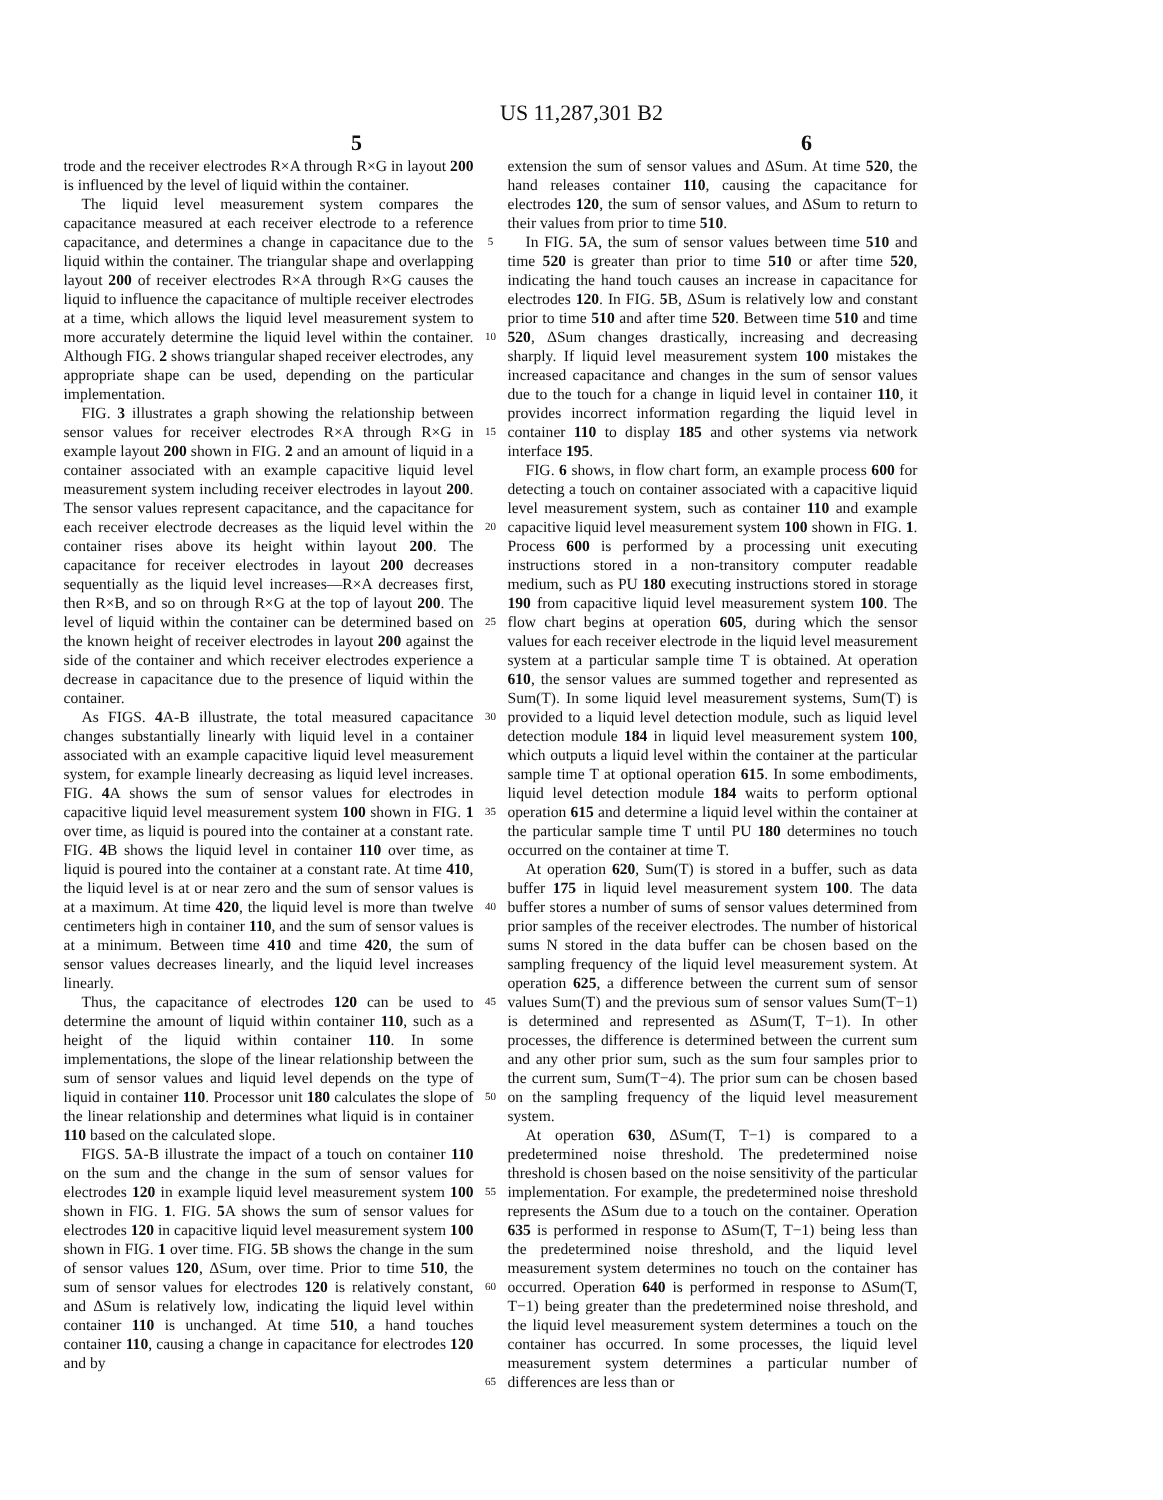US 11,287,301 B2
5 6
trode and the receiver electrodes R×A through R×G in layout 200 is influenced by the level of liquid within the container.
The liquid level measurement system compares the capacitance measured at each receiver electrode to a reference capacitance, and determines a change in capacitance due to the liquid within the container. The triangular shape and overlapping layout 200 of receiver electrodes R×A through R×G causes the liquid to influence the capacitance of multiple receiver electrodes at a time, which allows the liquid level measurement system to more accurately determine the liquid level within the container. Although FIG. 2 shows triangular shaped receiver electrodes, any appropriate shape can be used, depending on the particular implementation.
FIG. 3 illustrates a graph showing the relationship between sensor values for receiver electrodes R×A through R×G in example layout 200 shown in FIG. 2 and an amount of liquid in a container associated with an example capacitive liquid level measurement system including receiver electrodes in layout 200. The sensor values represent capacitance, and the capacitance for each receiver electrode decreases as the liquid level within the container rises above its height within layout 200. The capacitance for receiver electrodes in layout 200 decreases sequentially as the liquid level increases—R×A decreases first, then R×B, and so on through R×G at the top of layout 200. The level of liquid within the container can be determined based on the known height of receiver electrodes in layout 200 against the side of the container and which receiver electrodes experience a decrease in capacitance due to the presence of liquid within the container.
As FIGS. 4 A-B illustrate, the total measured capacitance changes substantially linearly with liquid level in a container associated with an example capacitive liquid level measurement system, for example linearly decreasing as liquid level increases. FIG. 4 A shows the sum of sensor values for electrodes in capacitive liquid level measurement system 100 shown in FIG. 1 over time, as liquid is poured into the container at a constant rate. FIG. 4 B shows the liquid level in container 110 over time, as liquid is poured into the container at a constant rate. At time 410, the liquid level is at or near zero and the sum of sensor values is at a maximum. At time 420, the liquid level is more than twelve centimeters high in container 110, and the sum of sensor values is at a minimum. Between time 410 and time 420, the sum of sensor values decreases linearly, and the liquid level increases linearly.
Thus, the capacitance of electrodes 120 can be used to determine the amount of liquid within container 110, such as a height of the liquid within container 110. In some implementations, the slope of the linear relationship between the sum of sensor values and liquid level depends on the type of liquid in container 110. Processor unit 180 calculates the slope of the linear relationship and determines what liquid is in container 110 based on the calculated slope.
FIGS. 5 A-B illustrate the impact of a touch on container 110 on the sum and the change in the sum of sensor values for electrodes 120 in example liquid level measurement system 100 shown in FIG. 1. FIG. 5 A shows the sum of sensor values for electrodes 120 in capacitive liquid level measurement system 100 shown in FIG. 1 over time. FIG. 5 B shows the change in the sum of sensor values 120, ΔSum, over time. Prior to time 510, the sum of sensor values for electrodes 120 is relatively constant, and ΔSum is relatively low, indicating the liquid level within container 110 is unchanged. At time 510, a hand touches container 110, causing a change in capacitance for electrodes 120 and by
5
10
15
20
25
30
35
40
45
50
55
60
65
extension the sum of sensor values and ΔSum. At time 520, the hand releases container 110, causing the capacitance for electrodes 120, the sum of sensor values, and ΔSum to return to their values from prior to time 510.
In FIG. 5 A, the sum of sensor values between time 510 and time 520 is greater than prior to time 510 or after time 520, indicating the hand touch causes an increase in capacitance for electrodes 120. In FIG. 5 B, ΔSum is relatively low and constant prior to time 510 and after time 520. Between time 510 and time 520, ΔSum changes drastically, increasing and decreasing sharply. If liquid level measurement system 100 mistakes the increased capacitance and changes in the sum of sensor values due to the touch for a change in liquid level in container 110, it provides incorrect information regarding the liquid level in container 110 to display 185 and other systems via network interface 195.
FIG. 6 shows, in flow chart form, an example process 600 for detecting a touch on container associated with a capacitive liquid level measurement system, such as container 110 and example capacitive liquid level measurement system 100 shown in FIG. 1. Process 600 is performed by a processing unit executing instructions stored in a non-transitory computer readable medium, such as PU 180 executing instructions stored in storage 190 from capacitive liquid level measurement system 100. The flow chart begins at operation 605, during which the sensor values for each receiver electrode in the liquid level measurement system at a particular sample time T is obtained. At operation 610, the sensor values are summed together and represented as Sum(T). In some liquid level measurement systems, Sum(T) is provided to a liquid level detection module, such as liquid level detection module 184 in liquid level measurement system 100, which outputs a liquid level within the container at the particular sample time T at optional operation 615. In some embodiments, liquid level detection module 184 waits to perform optional operation 615 and determine a liquid level within the container at the particular sample time T until PU 180 determines no touch occurred on the container at time T.
At operation 620, Sum(T) is stored in a buffer, such as data buffer 175 in liquid level measurement system 100. The data buffer stores a number of sums of sensor values determined from prior samples of the receiver electrodes. The number of historical sums N stored in the data buffer can be chosen based on the sampling frequency of the liquid level measurement system. At operation 625, a difference between the current sum of sensor values Sum(T) and the previous sum of sensor values Sum(T−1) is determined and represented as ΔSum(T, T−1). In other processes, the difference is determined between the current sum and any other prior sum, such as the sum four samples prior to the current sum, Sum(T−4). The prior sum can be chosen based on the sampling frequency of the liquid level measurement system.
At operation 630, ΔSum(T, T−1) is compared to a predetermined noise threshold. The predetermined noise threshold is chosen based on the noise sensitivity of the particular implementation. For example, the predetermined noise threshold represents the ΔSum due to a touch on the container. Operation 635 is performed in response to ΔSum(T, T−1) being less than the predetermined noise threshold, and the liquid level measurement system determines no touch on the container has occurred. Operation 640 is performed in response to ΔSum(T, T−1) being greater than the predetermined noise threshold, and the liquid level measurement system determines a touch on the container has occurred. In some processes, the liquid level measurement system determines a particular number of differences are less than or